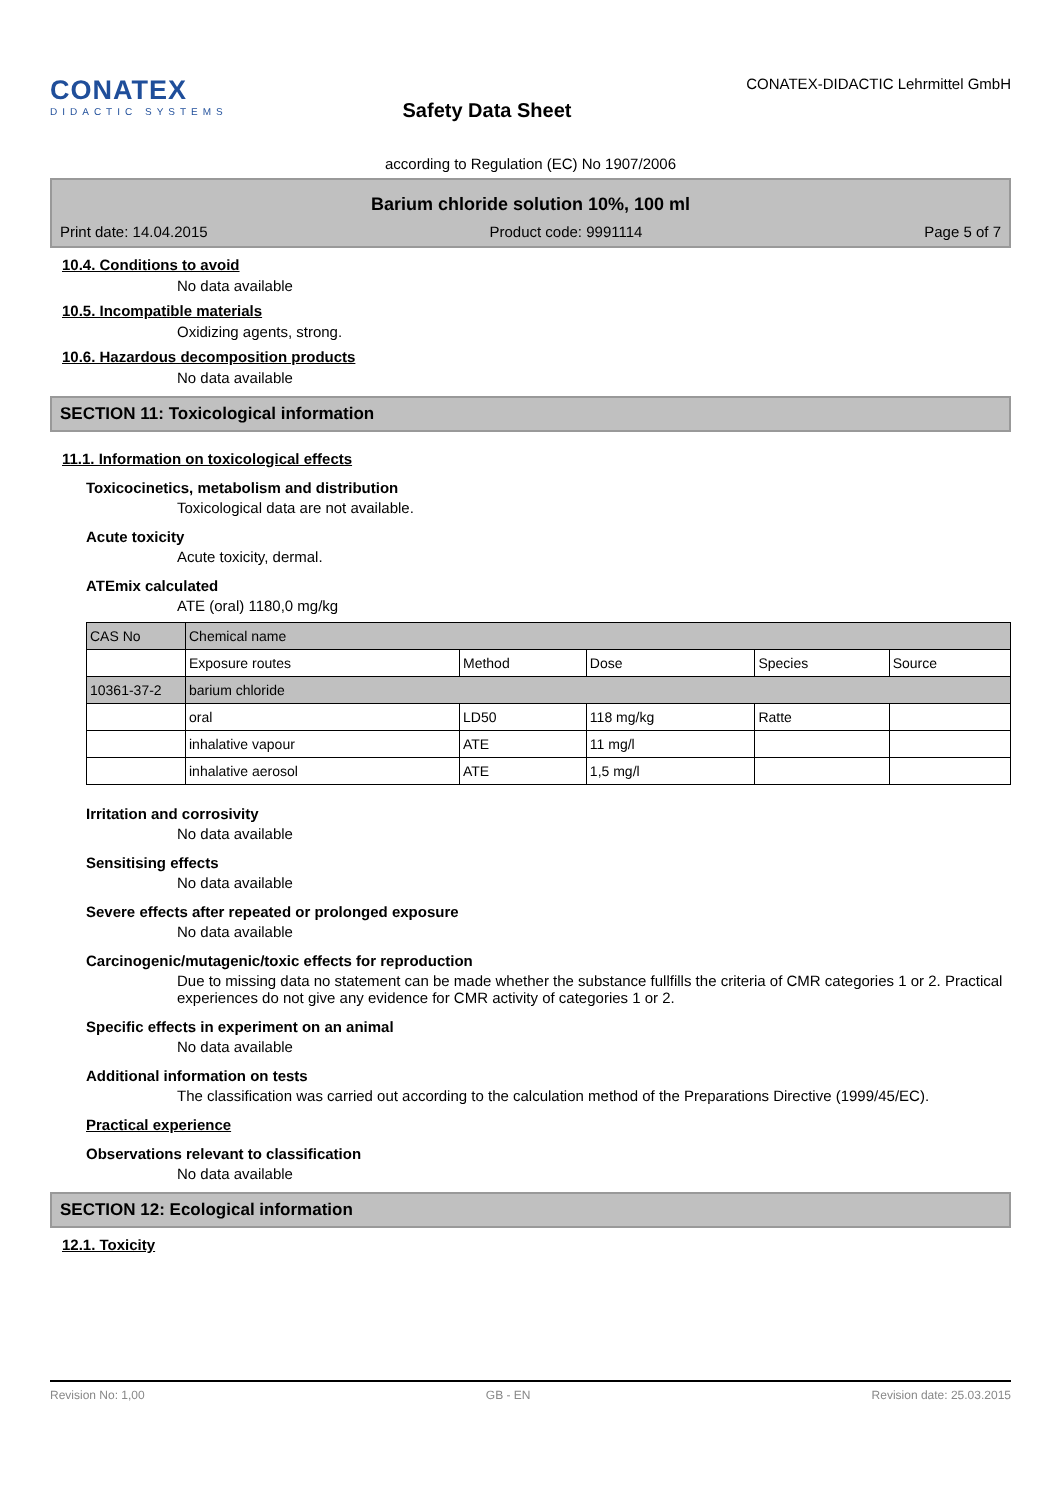CONATEX
DIDACTIC SYSTEMS
Safety Data Sheet
CONATEX-DIDACTIC Lehrmittel GmbH
according to Regulation (EC) No 1907/2006
Barium chloride solution 10%, 100 ml
Print date: 14.04.2015 Product code: 9991114 Page 5 of 7
10.4. Conditions to avoid
No data available
10.5. Incompatible materials
Oxidizing agents, strong.
10.6. Hazardous decomposition products
No data available
SECTION 11: Toxicological information
11.1. Information on toxicological effects
Toxicocinetics, metabolism and distribution
Toxicological data are not available.
Acute toxicity
Acute toxicity, dermal.
ATEmix calculated
ATE (oral) 1180,0 mg/kg
| CAS No | Chemical name | | | | |
| | Exposure routes | Method | Dose | Species | Source |
| 10361-37-2 | barium chloride | | | | |
| | oral | LD50 | 118 mg/kg | Ratte | |
| | inhalative vapour | ATE | 11 mg/l | | |
| | inhalative aerosol | ATE | 1,5 mg/l | | |
Irritation and corrosivity
No data available
Sensitising effects
No data available
Severe effects after repeated or prolonged exposure
No data available
Carcinogenic/mutagenic/toxic effects for reproduction
Due to missing data no statement can be made whether the substance fullfills the criteria of CMR categories 1 or 2. Practical experiences do not give any evidence for CMR activity of categories 1 or 2.
Specific effects in experiment on an animal
No data available
Additional information on tests
The classification was carried out according to the calculation method of the Preparations Directive (1999/45/EC).
Practical experience
Observations relevant to classification
No data available
SECTION 12: Ecological information
12.1. Toxicity
Revision No: 1,00 GB - EN Revision date: 25.03.2015